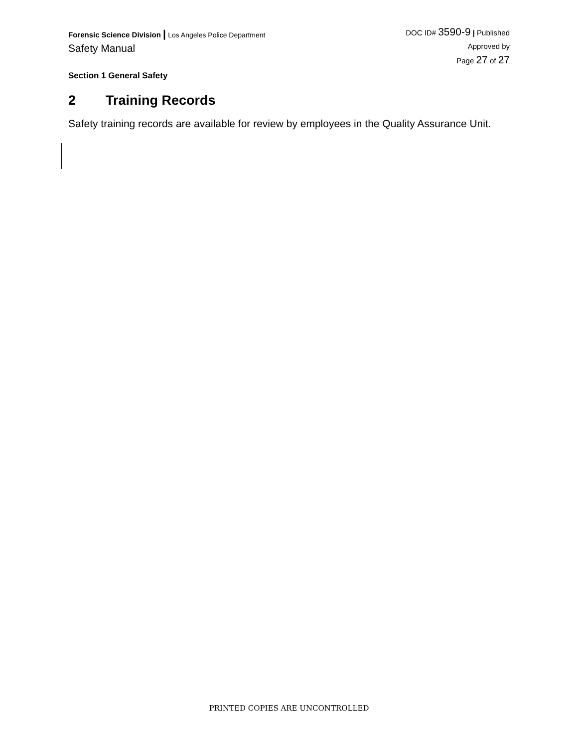Forensic Science Division | Los Angeles Police Department
Safety Manual
DOC ID# 3590-9 | Published
Approved by
Page 27 of 27
Section 1 General Safety
2 Training Records
Safety training records are available for review by employees in the Quality Assurance Unit.
PRINTED COPIES ARE UNCONTROLLED